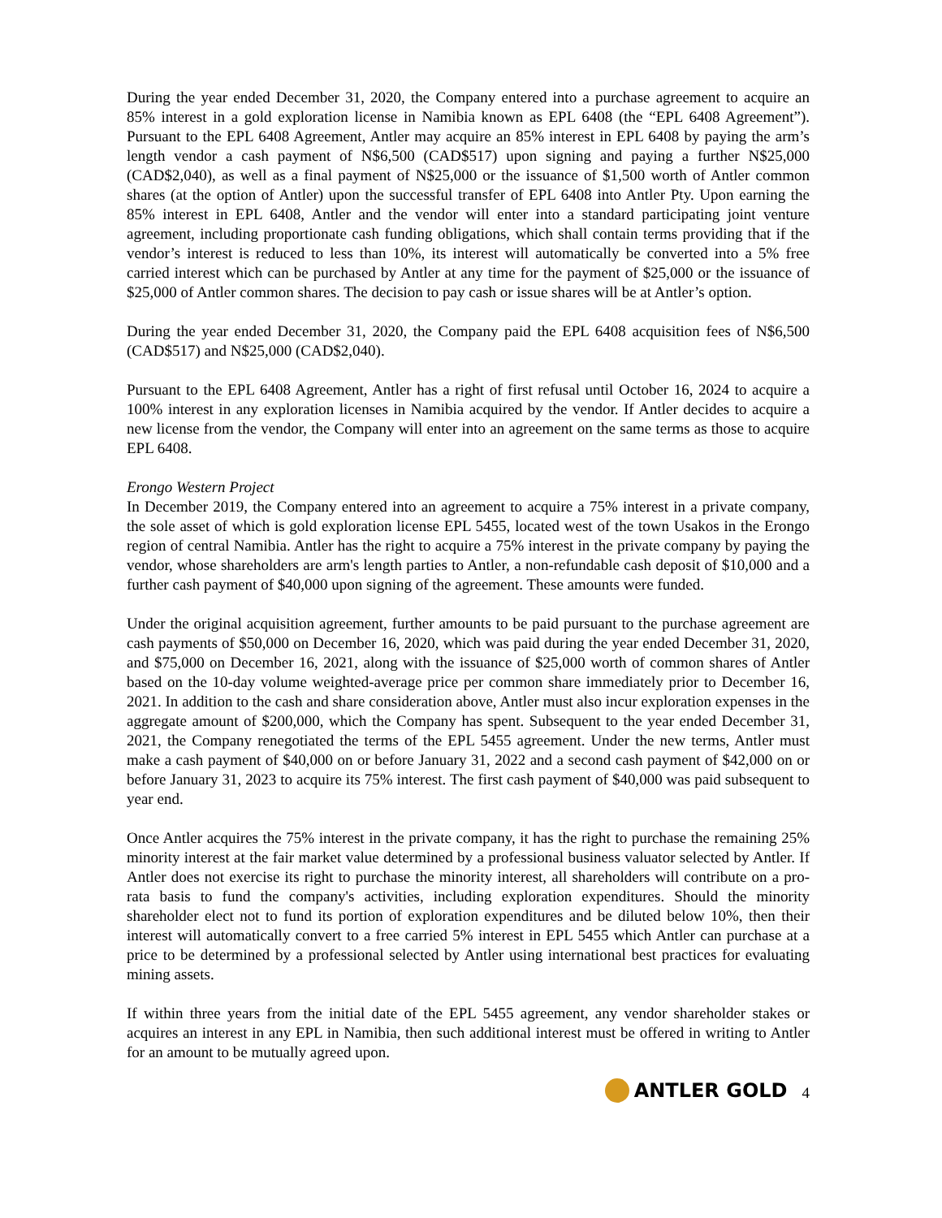During the year ended December 31, 2020, the Company entered into a purchase agreement to acquire an 85% interest in a gold exploration license in Namibia known as EPL 6408 (the “EPL 6408 Agreement”). Pursuant to the EPL 6408 Agreement, Antler may acquire an 85% interest in EPL 6408 by paying the arm’s length vendor a cash payment of N$6,500 (CAD$517) upon signing and paying a further N$25,000 (CAD$2,040), as well as a final payment of N$25,000 or the issuance of $1,500 worth of Antler common shares (at the option of Antler) upon the successful transfer of EPL 6408 into Antler Pty. Upon earning the 85% interest in EPL 6408, Antler and the vendor will enter into a standard participating joint venture agreement, including proportionate cash funding obligations, which shall contain terms providing that if the vendor’s interest is reduced to less than 10%, its interest will automatically be converted into a 5% free carried interest which can be purchased by Antler at any time for the payment of $25,000 or the issuance of $25,000 of Antler common shares. The decision to pay cash or issue shares will be at Antler’s option.
During the year ended December 31, 2020, the Company paid the EPL 6408 acquisition fees of N$6,500 (CAD$517) and N$25,000 (CAD$2,040).
Pursuant to the EPL 6408 Agreement, Antler has a right of first refusal until October 16, 2024 to acquire a 100% interest in any exploration licenses in Namibia acquired by the vendor. If Antler decides to acquire a new license from the vendor, the Company will enter into an agreement on the same terms as those to acquire EPL 6408.
Erongo Western Project
In December 2019, the Company entered into an agreement to acquire a 75% interest in a private company, the sole asset of which is gold exploration license EPL 5455, located west of the town Usakos in the Erongo region of central Namibia. Antler has the right to acquire a 75% interest in the private company by paying the vendor, whose shareholders are arm's length parties to Antler, a non-refundable cash deposit of $10,000 and a further cash payment of $40,000 upon signing of the agreement. These amounts were funded.
Under the original acquisition agreement, further amounts to be paid pursuant to the purchase agreement are cash payments of $50,000 on December 16, 2020, which was paid during the year ended December 31, 2020, and $75,000 on December 16, 2021, along with the issuance of $25,000 worth of common shares of Antler based on the 10-day volume weighted-average price per common share immediately prior to December 16, 2021. In addition to the cash and share consideration above, Antler must also incur exploration expenses in the aggregate amount of $200,000, which the Company has spent. Subsequent to the year ended December 31, 2021, the Company renegotiated the terms of the EPL 5455 agreement. Under the new terms, Antler must make a cash payment of $40,000 on or before January 31, 2022 and a second cash payment of $42,000 on or before January 31, 2023 to acquire its 75% interest. The first cash payment of $40,000 was paid subsequent to year end.
Once Antler acquires the 75% interest in the private company, it has the right to purchase the remaining 25% minority interest at the fair market value determined by a professional business valuator selected by Antler. If Antler does not exercise its right to purchase the minority interest, all shareholders will contribute on a pro-rata basis to fund the company's activities, including exploration expenditures. Should the minority shareholder elect not to fund its portion of exploration expenditures and be diluted below 10%, then their interest will automatically convert to a free carried 5% interest in EPL 5455 which Antler can purchase at a price to be determined by a professional selected by Antler using international best practices for evaluating mining assets.
If within three years from the initial date of the EPL 5455 agreement, any vendor shareholder stakes or acquires an interest in any EPL in Namibia, then such additional interest must be offered in writing to Antler for an amount to be mutually agreed upon.
ANTLER GOLD 4